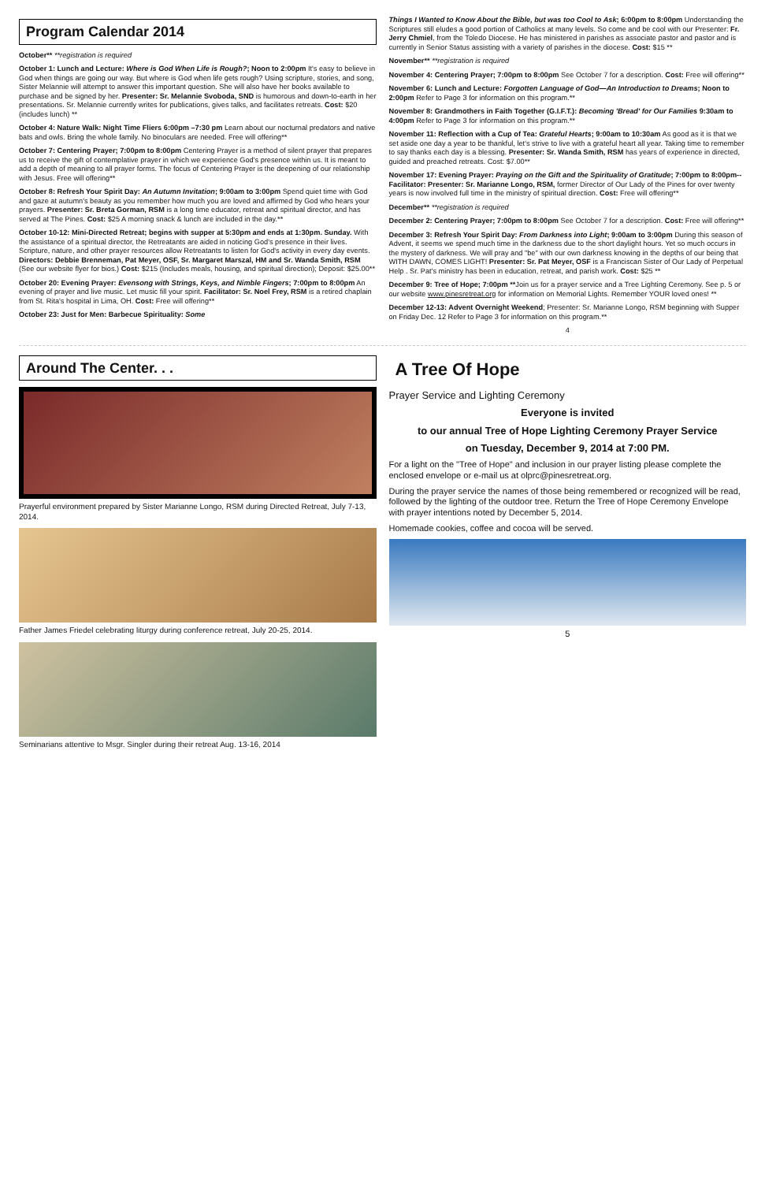Program Calendar 2014
October** **registration is required
October 1: Lunch and Lecture: Where is God When Life is Rough?; Noon to 2:00pm It's easy to believe in God when things are going our way. But where is God when life gets rough? Using scripture, stories, and song, Sister Melannie will attempt to answer this important question. She will also have her books available to purchase and be signed by her. Presenter: Sr. Melannie Svoboda, SND is humorous and down-to-earth in her presentations. Sr. Melannie currently writes for publications, gives talks, and facilitates retreats. Cost: $20 (includes lunch) **
October 4: Nature Walk: Night Time Fliers 6:00pm –7:30 pm Learn about our nocturnal predators and native bats and owls. Bring the whole family. No binoculars are needed. Free will offering**
October 7: Centering Prayer; 7:00pm to 8:00pm Centering Prayer is a method of silent prayer that prepares us to receive the gift of contemplative prayer in which we experience God's presence within us. It is meant to add a depth of meaning to all prayer forms. The focus of Centering Prayer is the deepening of our relationship with Jesus. Free will offering**
October 8: Refresh Your Spirit Day: An Autumn Invitation; 9:00am to 3:00pm Spend quiet time with God and gaze at autumn's beauty as you remember how much you are loved and affirmed by God who hears your prayers. Presenter: Sr. Breta Gorman, RSM is a long time educator, retreat and spiritual director, and has served at The Pines. Cost: $25 A morning snack & lunch are included in the day.**
October 10-12: Mini-Directed Retreat; begins with supper at 5:30pm and ends at 1:30pm. Sunday. With the assistance of a spiritual director, the Retreatants are aided in noticing God's presence in their lives. Scripture, nature, and other prayer resources allow Retreatants to listen for God's activity in every day events. Directors: Debbie Brenneman, Pat Meyer, OSF, Sr. Margaret Marszal, HM and Sr. Wanda Smith, RSM (See our website flyer for bios.) Cost: $215 (Includes meals, housing, and spiritual direction); Deposit: $25.00**
October 20: Evening Prayer: Evensong with Strings, Keys, and Nimble Fingers; 7:00pm to 8:00pm An evening of prayer and live music. Let music fill your spirit. Facilitator: Sr. Noel Frey, RSM is a retired chaplain from St. Rita's hospital in Lima, OH. Cost: Free will offering**
October 23: Just for Men: Barbecue Spirituality: Some
Things I Wanted to Know About the Bible, but was too Cool to Ask; 6:00pm to 8:00pm Understanding the Scriptures still eludes a good portion of Catholics at many levels. So come and be cool with our Presenter: Fr. Jerry Chmiel, from the Toledo Diocese. He has ministered in parishes as associate pastor and pastor and is currently in Senior Status assisting with a variety of parishes in the diocese. Cost: $15 **
November** **registration is required
November 4: Centering Prayer; 7:00pm to 8:00pm See October 7 for a description. Cost: Free will offering**
November 6: Lunch and Lecture: Forgotten Language of God—An Introduction to Dreams; Noon to 2:00pm Refer to Page 3 for information on this program.**
November 8: Grandmothers in Faith Together (G.I.F.T.): Becoming 'Bread' for Our Families 9:30am to 4:00pm Refer to Page 3 for information on this program.**
November 11: Reflection with a Cup of Tea: Grateful Hearts; 9:00am to 10:30am As good as it is that we set aside one day a year to be thankful, let's strive to live with a grateful heart all year. Taking time to remember to say thanks each day is a blessing. Presenter: Sr. Wanda Smith, RSM has years of experience in directed, guided and preached retreats. Cost: $7.00**
November 17: Evening Prayer: Praying on the Gift and the Spirituality of Gratitude; 7:00pm to 8:00pm--Facilitator: Presenter: Sr. Marianne Longo, RSM, former Director of Our Lady of the Pines for over twenty years is now involved full time in the ministry of spiritual direction. Cost: Free will offering**
December** **registration is required
December 2: Centering Prayer; 7:00pm to 8:00pm See October 7 for a description. Cost: Free will offering**
December 3: Refresh Your Spirit Day: From Darkness into Light; 9:00am to 3:00pm During this season of Advent, it seems we spend much time in the darkness due to the short daylight hours. Yet so much occurs in the mystery of darkness. We will pray and "be" with our own darkness knowing in the depths of our being that WITH DAWN, COMES LIGHT! Presenter: Sr. Pat Meyer, OSF is a Franciscan Sister of Our Lady of Perpetual Help . Sr. Pat's ministry has been in education, retreat, and parish work. Cost: $25 **
December 9: Tree of Hope; 7:00pm **Join us for a prayer service and a Tree Lighting Ceremony. See p. 5 or our website www.pinesretreat.org for information on Memorial Lights. Remember YOUR loved ones! **
December 12-13: Advent Overnight Weekend; Presenter: Sr. Marianne Longo, RSM beginning with Supper on Friday Dec. 12 Refer to Page 3 for information on this program.**
4
Around The Center. . .
Prayerful environment prepared by Sister Marianne Longo, RSM during Directed Retreat, July 7-13, 2014.
Father James Friedel celebrating liturgy during conference retreat, July 20-25, 2014.
Seminarians attentive to Msgr. Singler during their retreat Aug. 13-16, 2014
A Tree Of Hope
Prayer Service and Lighting Ceremony
Everyone is invited
to our annual Tree of Hope Lighting Ceremony Prayer Service
on Tuesday, December 9, 2014 at 7:00 PM.
For a light on the "Tree of Hope" and inclusion in our prayer listing please complete the enclosed envelope or e-mail us at olprc@pinesretreat.org.
During the prayer service the names of those being remembered or recognized will be read, followed by the lighting of the outdoor tree. Return the Tree of Hope Ceremony Envelope with prayer intentions noted by December 5, 2014.
Homemade cookies, coffee and cocoa will be served.
5